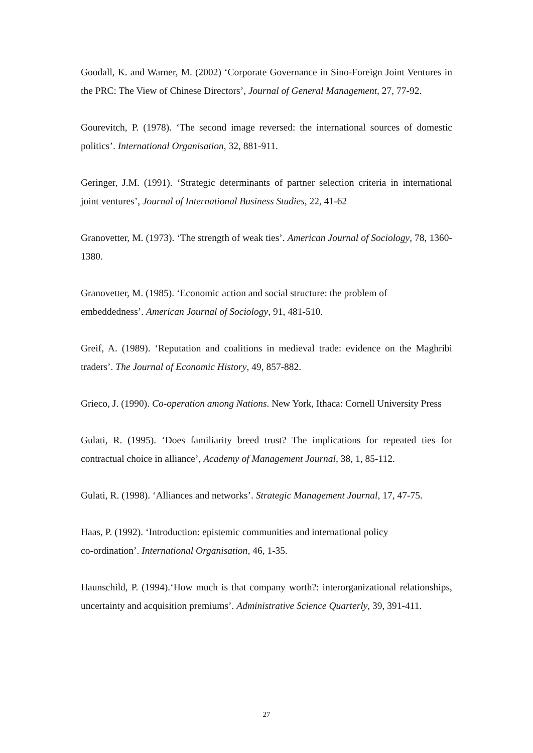Goodall, K. and Warner, M. (2002) ‘Corporate Governance in Sino-Foreign Joint Ventures in the PRC: The View of Chinese Directors’, Journal of General Management, 27, 77-92.
Gourevitch, P. (1978). ‘The second image reversed: the international sources of domestic politics’. International Organisation, 32, 881-911.
Geringer, J.M. (1991). ‘Strategic determinants of partner selection criteria in international joint ventures’, Journal of International Business Studies, 22, 41-62
Granovetter, M. (1973). ‘The strength of weak ties’. American Journal of Sociology, 78, 1360-1380.
Granovetter, M. (1985). ‘Economic action and social structure: the problem of
embeddedness’. American Journal of Sociology, 91, 481-510.
Greif, A. (1989). ‘Reputation and coalitions in medieval trade: evidence on the Maghribi traders’. The Journal of Economic History, 49, 857-882.
Grieco, J. (1990). Co-operation among Nations. New York, Ithaca: Cornell University Press
Gulati, R. (1995). ‘Does familiarity breed trust? The implications for repeated ties for contractual choice in alliance’, Academy of Management Journal, 38, 1, 85-112.
Gulati, R. (1998). ‘Alliances and networks’. Strategic Management Journal, 17, 47-75.
Haas, P. (1992). ‘Introduction: epistemic communities and international policy
co-ordination’. International Organisation, 46, 1-35.
Haunschild, P. (1994).‘How much is that company worth?: interorganizational relationships, uncertainty and acquisition premiums’. Administrative Science Quarterly, 39, 391-411.
27